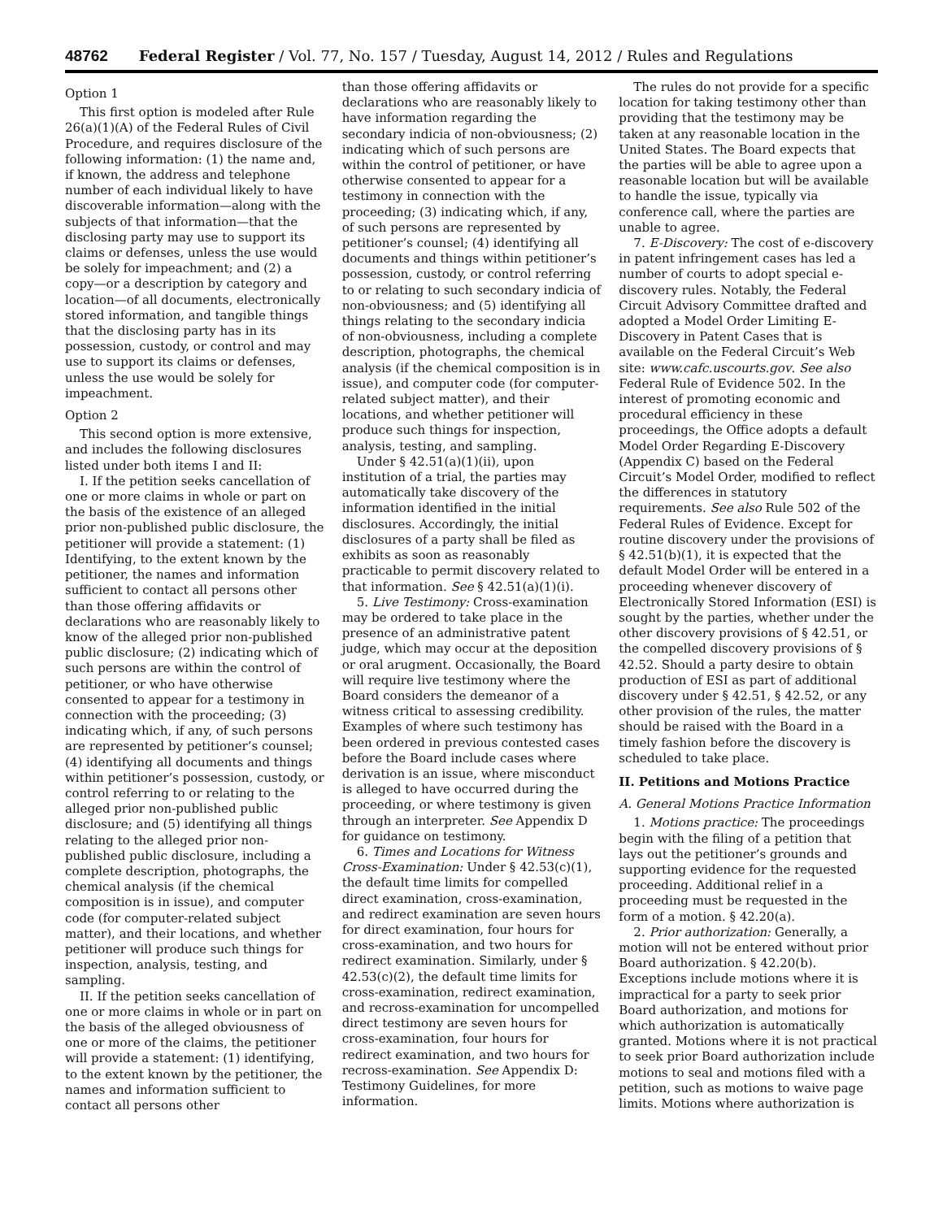48762 Federal Register / Vol. 77, No. 157 / Tuesday, August 14, 2012 / Rules and Regulations
Option 1
This first option is modeled after Rule 26(a)(1)(A) of the Federal Rules of Civil Procedure, and requires disclosure of the following information: (1) the name and, if known, the address and telephone number of each individual likely to have discoverable information—along with the subjects of that information—that the disclosing party may use to support its claims or defenses, unless the use would be solely for impeachment; and (2) a copy—or a description by category and location—of all documents, electronically stored information, and tangible things that the disclosing party has in its possession, custody, or control and may use to support its claims or defenses, unless the use would be solely for impeachment.
Option 2
This second option is more extensive, and includes the following disclosures listed under both items I and II:
I. If the petition seeks cancellation of one or more claims in whole or part on the basis of the existence of an alleged prior non-published public disclosure, the petitioner will provide a statement: (1) Identifying, to the extent known by the petitioner, the names and information sufficient to contact all persons other than those offering affidavits or declarations who are reasonably likely to know of the alleged prior non-published public disclosure; (2) indicating which of such persons are within the control of petitioner, or who have otherwise consented to appear for a testimony in connection with the proceeding; (3) indicating which, if any, of such persons are represented by petitioner’s counsel; (4) identifying all documents and things within petitioner’s possession, custody, or control referring to or relating to the alleged prior non-published public disclosure; and (5) identifying all things relating to the alleged prior non-published public disclosure, including a complete description, photographs, the chemical analysis (if the chemical composition is in issue), and computer code (for computer-related subject matter), and their locations, and whether petitioner will produce such things for inspection, analysis, testing, and sampling.
II. If the petition seeks cancellation of one or more claims in whole or in part on the basis of the alleged obviousness of one or more of the claims, the petitioner will provide a statement: (1) identifying, to the extent known by the petitioner, the names and information sufficient to contact all persons other
than those offering affidavits or declarations who are reasonably likely to have information regarding the secondary indicia of non-obviousness; (2) indicating which of such persons are within the control of petitioner, or have otherwise consented to appear for a testimony in connection with the proceeding; (3) indicating which, if any, of such persons are represented by petitioner’s counsel; (4) identifying all documents and things within petitioner’s possession, custody, or control referring to or relating to such secondary indicia of non-obviousness; and (5) identifying all things relating to the secondary indicia of non-obviousness, including a complete description, photographs, the chemical analysis (if the chemical composition is in issue), and computer code (for computer-related subject matter), and their locations, and whether petitioner will produce such things for inspection, analysis, testing, and sampling.
Under § 42.51(a)(1)(ii), upon institution of a trial, the parties may automatically take discovery of the information identified in the initial disclosures. Accordingly, the initial disclosures of a party shall be filed as exhibits as soon as reasonably practicable to permit discovery related to that information. See § 42.51(a)(1)(i).
5. Live Testimony: Cross-examination may be ordered to take place in the presence of an administrative patent judge, which may occur at the deposition or oral arugment. Occasionally, the Board will require live testimony where the Board considers the demeanor of a witness critical to assessing credibility. Examples of where such testimony has been ordered in previous contested cases before the Board include cases where derivation is an issue, where misconduct is alleged to have occurred during the proceeding, or where testimony is given through an interpreter. See Appendix D for guidance on testimony.
6. Times and Locations for Witness Cross-Examination: Under § 42.53(c)(1), the default time limits for compelled direct examination, cross-examination, and redirect examination are seven hours for direct examination, four hours for cross-examination, and two hours for redirect examination. Similarly, under § 42.53(c)(2), the default time limits for cross-examination, redirect examination, and recross-examination for uncompelled direct testimony are seven hours for cross-examination, four hours for redirect examination, and two hours for recross-examination. See Appendix D: Testimony Guidelines, for more information.
The rules do not provide for a specific location for taking testimony other than providing that the testimony may be taken at any reasonable location in the United States. The Board expects that the parties will be able to agree upon a reasonable location but will be available to handle the issue, typically via conference call, where the parties are unable to agree.
7. E-Discovery: The cost of e-discovery in patent infringement cases has led a number of courts to adopt special e-discovery rules. Notably, the Federal Circuit Advisory Committee drafted and adopted a Model Order Limiting E-Discovery in Patent Cases that is available on the Federal Circuit’s Web site: www.cafc.uscourts.gov. See also Federal Rule of Evidence 502. In the interest of promoting economic and procedural efficiency in these proceedings, the Office adopts a default Model Order Regarding E-Discovery (Appendix C) based on the Federal Circuit’s Model Order, modified to reflect the differences in statutory requirements. See also Rule 502 of the Federal Rules of Evidence. Except for routine discovery under the provisions of § 42.51(b)(1), it is expected that the default Model Order will be entered in a proceeding whenever discovery of Electronically Stored Information (ESI) is sought by the parties, whether under the other discovery provisions of § 42.51, or the compelled discovery provisions of § 42.52. Should a party desire to obtain production of ESI as part of additional discovery under § 42.51, § 42.52, or any other provision of the rules, the matter should be raised with the Board in a timely fashion before the discovery is scheduled to take place.
II. Petitions and Motions Practice
A. General Motions Practice Information
1. Motions practice: The proceedings begin with the filing of a petition that lays out the petitioner’s grounds and supporting evidence for the requested proceeding. Additional relief in a proceeding must be requested in the form of a motion. § 42.20(a).
2. Prior authorization: Generally, a motion will not be entered without prior Board authorization. § 42.20(b). Exceptions include motions where it is impractical for a party to seek prior Board authorization, and motions for which authorization is automatically granted. Motions where it is not practical to seek prior Board authorization include motions to seal and motions filed with a petition, such as motions to waive page limits. Motions where authorization is